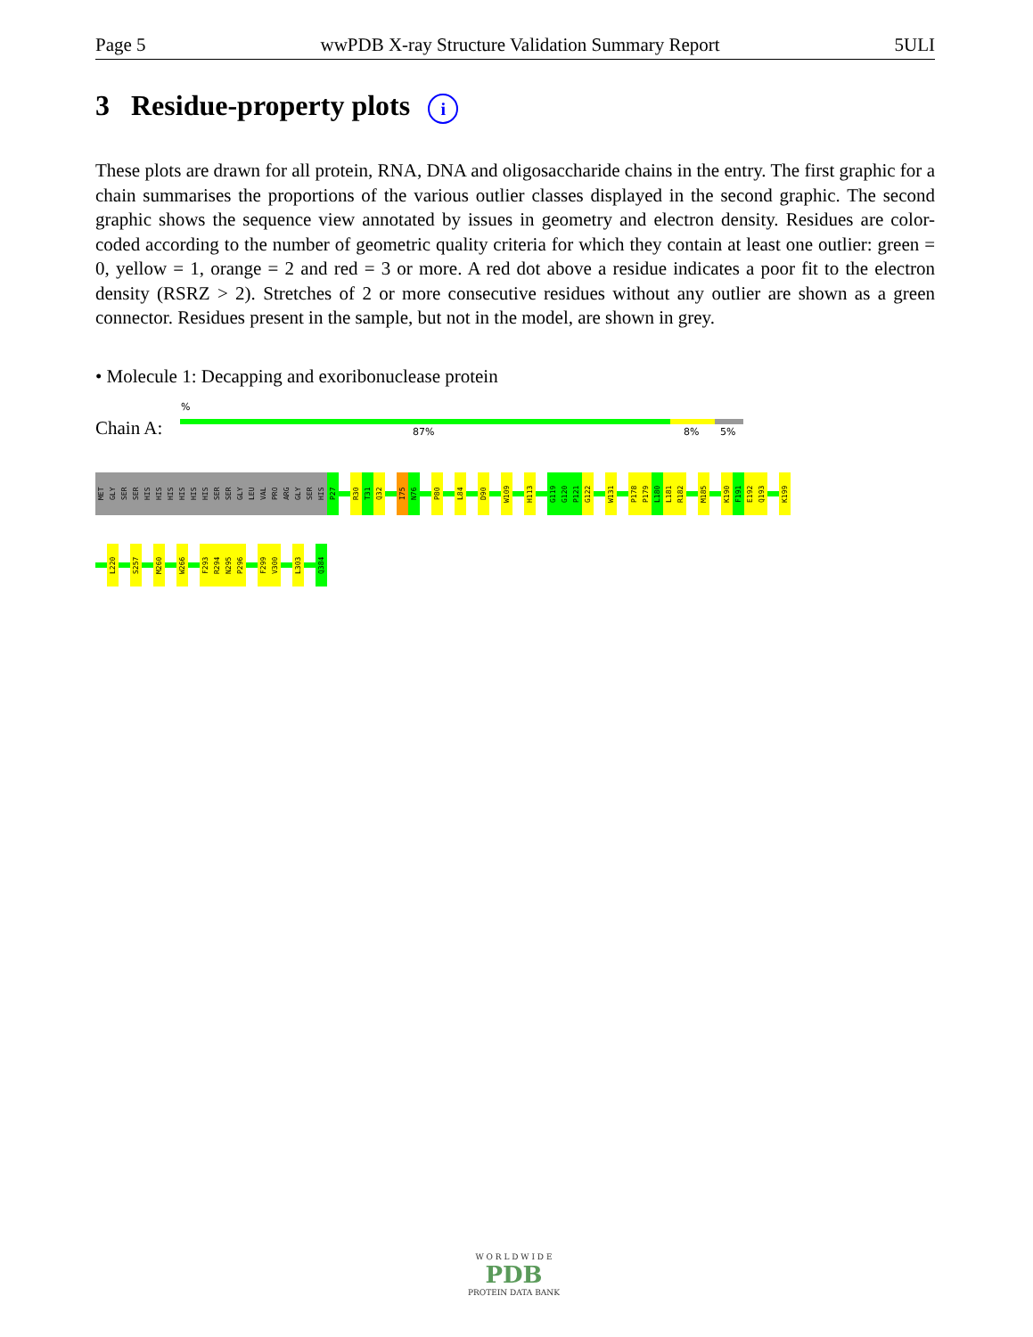Page 5 wwPDB X-ray Structure Validation Summary Report 5ULI
3 Residue-property plots i
These plots are drawn for all protein, RNA, DNA and oligosaccharide chains in the entry. The first graphic for a chain summarises the proportions of the various outlier classes displayed in the second graphic. The second graphic shows the sequence view annotated by issues in geometry and electron density. Residues are color-coded according to the number of geometric quality criteria for which they contain at least one outlier: green = 0, yellow = 1, orange = 2 and red = 3 or more. A red dot above a residue indicates a poor fit to the electron density (RSRZ > 2). Stretches of 2 or more consecutive residues without any outlier are shown as a green connector. Residues present in the sample, but not in the model, are shown in grey.
• Molecule 1: Decapping and exoribonuclease protein
%
Chain A: 87% 8% 5%
MET
GLY
SER
SER
HIS
HIS
HIS
HIS
HIS
HIS
SER
SER
GLY
LEU
VAL
PRO
ARG
GLY
SER
HIS
P27
R30
T31
Q32
I75
N76
P80
L84
D90
W109
H113
G119
G120
P121
G122
W131
P178
P179
L180
L181
R182
M185
K190
F191
E192
Q193
K199
L220
S257
M260
W266
F293
R294
N295
P296
F299
V300
L303
Q384
W O R L D W I D E
PDB
PROTEIN DATA BANK